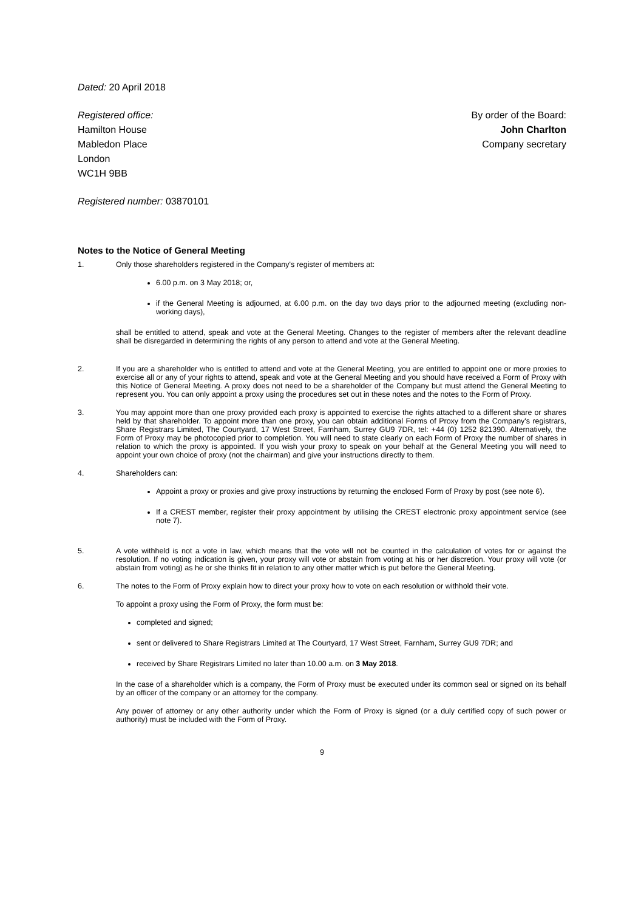Dated: 20 April 2018
Registered office:
Hamilton House
Mabledon Place
London
WC1H 9BB
By order of the Board:
John Charlton
Company secretary
Registered number: 03870101
Notes to the Notice of General Meeting
1. Only those shareholders registered in the Company's register of members at:
6.00 p.m. on 3 May 2018; or,
if the General Meeting is adjourned, at 6.00 p.m. on the day two days prior to the adjourned meeting (excluding non-working days),
shall be entitled to attend, speak and vote at the General Meeting. Changes to the register of members after the relevant deadline shall be disregarded in determining the rights of any person to attend and vote at the General Meeting.
2. If you are a shareholder who is entitled to attend and vote at the General Meeting, you are entitled to appoint one or more proxies to exercise all or any of your rights to attend, speak and vote at the General Meeting and you should have received a Form of Proxy with this Notice of General Meeting. A proxy does not need to be a shareholder of the Company but must attend the General Meeting to represent you. You can only appoint a proxy using the procedures set out in these notes and the notes to the Form of Proxy.
3. You may appoint more than one proxy provided each proxy is appointed to exercise the rights attached to a different share or shares held by that shareholder. To appoint more than one proxy, you can obtain additional Forms of Proxy from the Company's registrars, Share Registrars Limited, The Courtyard, 17 West Street, Farnham, Surrey GU9 7DR, tel: +44 (0) 1252 821390. Alternatively, the Form of Proxy may be photocopied prior to completion. You will need to state clearly on each Form of Proxy the number of shares in relation to which the proxy is appointed. If you wish your proxy to speak on your behalf at the General Meeting you will need to appoint your own choice of proxy (not the chairman) and give your instructions directly to them.
4. Shareholders can:
Appoint a proxy or proxies and give proxy instructions by returning the enclosed Form of Proxy by post (see note 6).
If a CREST member, register their proxy appointment by utilising the CREST electronic proxy appointment service (see note 7).
5. A vote withheld is not a vote in law, which means that the vote will not be counted in the calculation of votes for or against the resolution. If no voting indication is given, your proxy will vote or abstain from voting at his or her discretion. Your proxy will vote (or abstain from voting) as he or she thinks fit in relation to any other matter which is put before the General Meeting.
6. The notes to the Form of Proxy explain how to direct your proxy how to vote on each resolution or withhold their vote.
To appoint a proxy using the Form of Proxy, the form must be:
completed and signed;
sent or delivered to Share Registrars Limited at The Courtyard, 17 West Street, Farnham, Surrey GU9 7DR; and
received by Share Registrars Limited no later than 10.00 a.m. on 3 May 2018.
In the case of a shareholder which is a company, the Form of Proxy must be executed under its common seal or signed on its behalf by an officer of the company or an attorney for the company.
Any power of attorney or any other authority under which the Form of Proxy is signed (or a duly certified copy of such power or authority) must be included with the Form of Proxy.
9